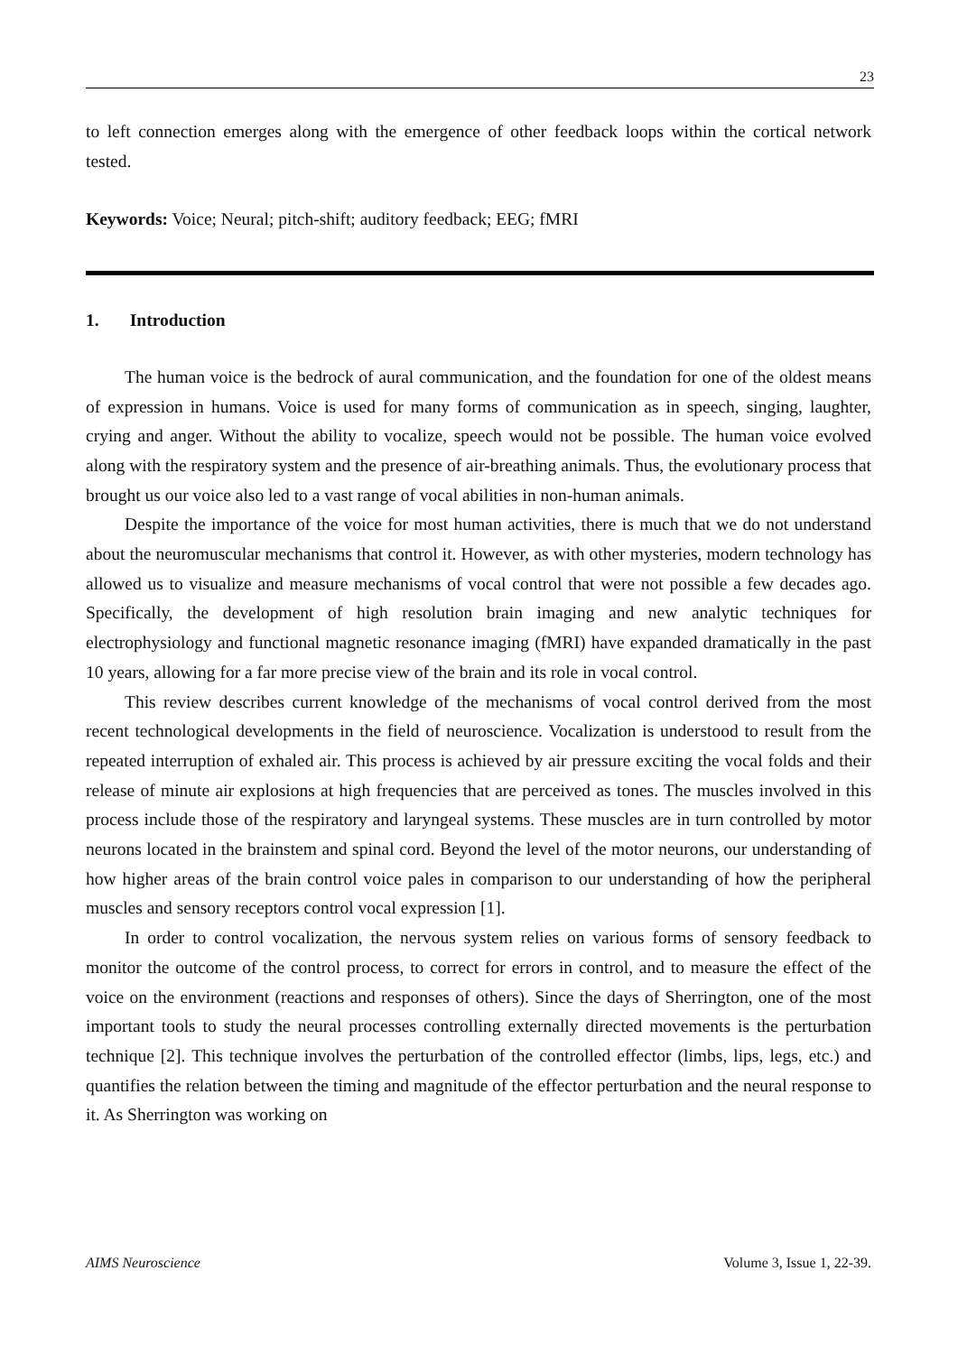23
to left connection emerges along with the emergence of other feedback loops within the cortical network tested.
Keywords: Voice; Neural; pitch-shift; auditory feedback; EEG; fMRI
1. Introduction
The human voice is the bedrock of aural communication, and the foundation for one of the oldest means of expression in humans. Voice is used for many forms of communication as in speech, singing, laughter, crying and anger. Without the ability to vocalize, speech would not be possible. The human voice evolved along with the respiratory system and the presence of air-breathing animals. Thus, the evolutionary process that brought us our voice also led to a vast range of vocal abilities in non-human animals.
Despite the importance of the voice for most human activities, there is much that we do not understand about the neuromuscular mechanisms that control it. However, as with other mysteries, modern technology has allowed us to visualize and measure mechanisms of vocal control that were not possible a few decades ago. Specifically, the development of high resolution brain imaging and new analytic techniques for electrophysiology and functional magnetic resonance imaging (fMRI) have expanded dramatically in the past 10 years, allowing for a far more precise view of the brain and its role in vocal control.
This review describes current knowledge of the mechanisms of vocal control derived from the most recent technological developments in the field of neuroscience. Vocalization is understood to result from the repeated interruption of exhaled air. This process is achieved by air pressure exciting the vocal folds and their release of minute air explosions at high frequencies that are perceived as tones. The muscles involved in this process include those of the respiratory and laryngeal systems. These muscles are in turn controlled by motor neurons located in the brainstem and spinal cord. Beyond the level of the motor neurons, our understanding of how higher areas of the brain control voice pales in comparison to our understanding of how the peripheral muscles and sensory receptors control vocal expression [1].
In order to control vocalization, the nervous system relies on various forms of sensory feedback to monitor the outcome of the control process, to correct for errors in control, and to measure the effect of the voice on the environment (reactions and responses of others). Since the days of Sherrington, one of the most important tools to study the neural processes controlling externally directed movements is the perturbation technique [2]. This technique involves the perturbation of the controlled effector (limbs, lips, legs, etc.) and quantifies the relation between the timing and magnitude of the effector perturbation and the neural response to it. As Sherrington was working on
AIMS Neuroscience Volume 3, Issue 1, 22-39.